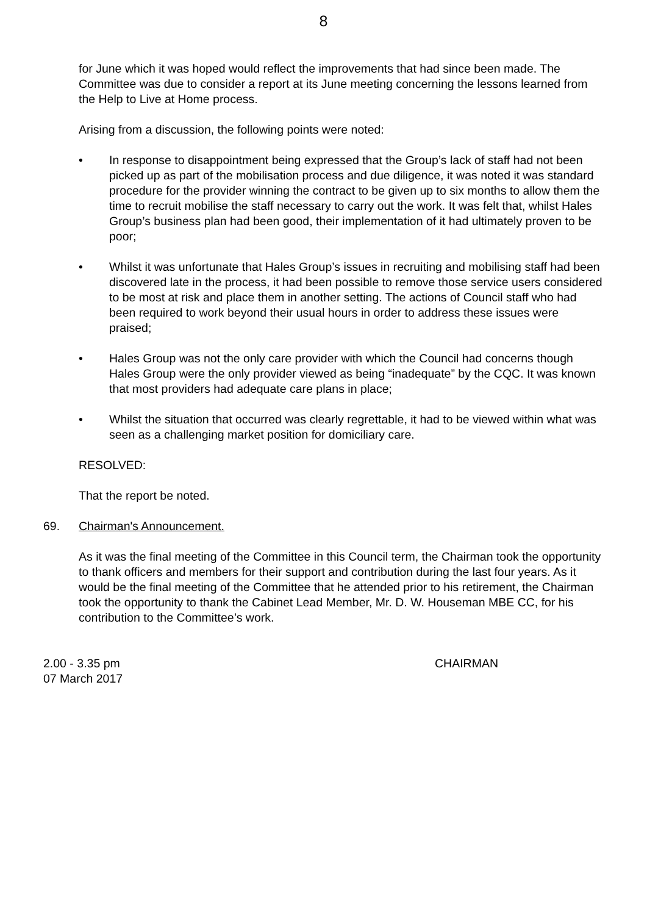8
for June which it was hoped would reflect the improvements that had since been made. The Committee was due to consider a report at its June meeting concerning the lessons learned from the Help to Live at Home process.
Arising from a discussion, the following points were noted:
• In response to disappointment being expressed that the Group’s lack of staff had not been picked up as part of the mobilisation process and due diligence, it was noted it was standard procedure for the provider winning the contract to be given up to six months to allow them the time to recruit mobilise the staff necessary to carry out the work. It was felt that, whilst Hales Group’s business plan had been good, their implementation of it had ultimately proven to be poor;
• Whilst it was unfortunate that Hales Group’s issues in recruiting and mobilising staff had been discovered late in the process, it had been possible to remove those service users considered to be most at risk and place them in another setting. The actions of Council staff who had been required to work beyond their usual hours in order to address these issues were praised;
• Hales Group was not the only care provider with which the Council had concerns though Hales Group were the only provider viewed as being “inadequate” by the CQC. It was known that most providers had adequate care plans in place;
• Whilst the situation that occurred was clearly regrettable, it had to be viewed within what was seen as a challenging market position for domiciliary care.
RESOLVED:
That the report be noted.
69. Chairman's Announcement.
As it was the final meeting of the Committee in this Council term, the Chairman took the opportunity to thank officers and members for their support and contribution during the last four years. As it would be the final meeting of the Committee that he attended prior to his retirement, the Chairman took the opportunity to thank the Cabinet Lead Member, Mr. D. W. Houseman MBE CC, for his contribution to the Committee’s work.
2.00 - 3.35 pm
07 March 2017
CHAIRMAN